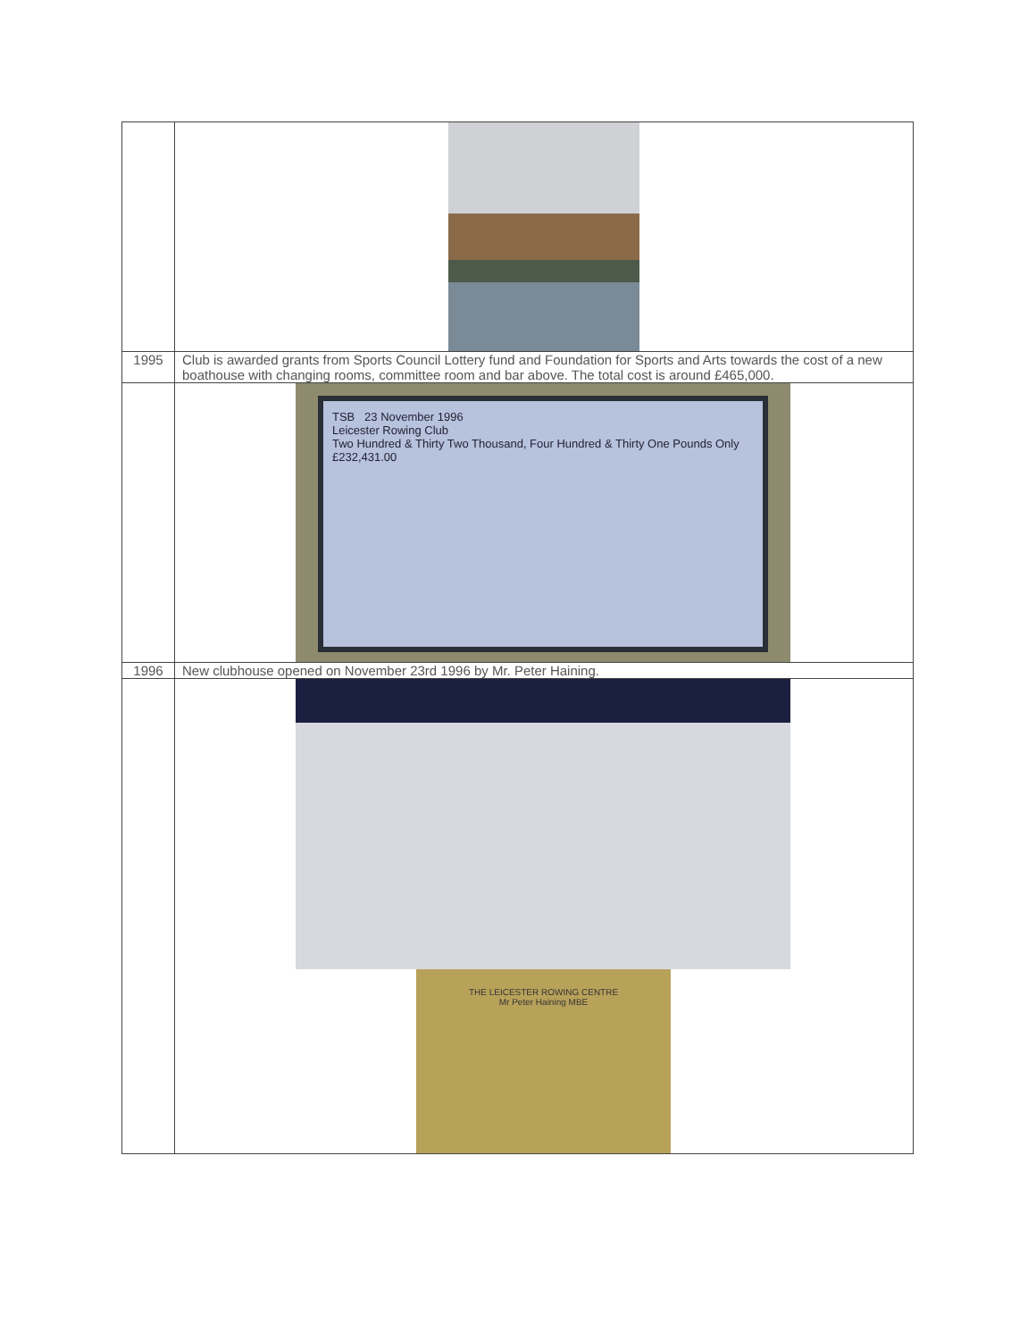| 1995 | Club is awarded grants from Sports Council Lottery fund and Foundation for Sports and Arts towards the cost of a new boathouse with changing rooms, committee room and bar above. The total cost is around £465,000. |
| | TSB 23 November 1996 Leicester Rowing Club Two Hundred & Thirty Two Thousand, Four Hundred & Thirty One Pounds Only £232,431.00 |
| 1996 | New clubhouse opened on November 23rd 1996 by Mr. Peter Haining. |
| | THE LEICESTER ROWING CENTRE Mr Peter Haining MBE |